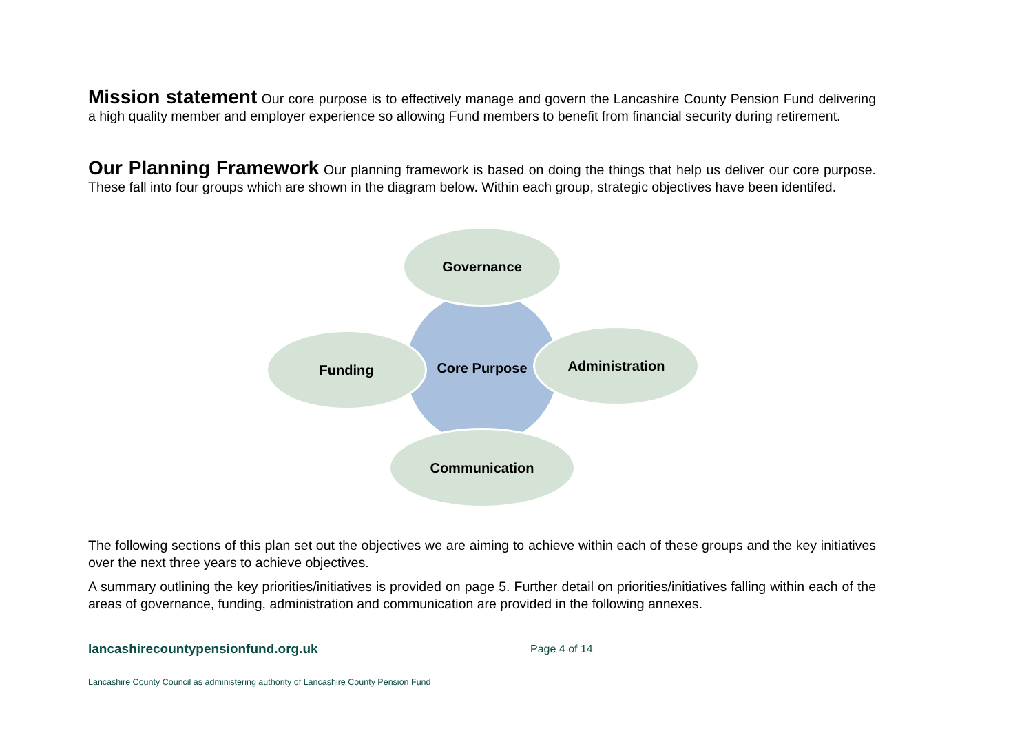Mission statement
Our core purpose is to effectively manage and govern the Lancashire County Pension Fund delivering a high quality member and employer experience so allowing Fund members to benefit from financial security during retirement.
Our Planning Framework
Our planning framework is based on doing the things that help us deliver our core purpose. These fall into four groups which are shown in the diagram below. Within each group, strategic objectives have been identifed.
Core Purpose
Governance
Funding Administration
Communication
The following sections of this plan set out the objectives we are aiming to achieve within each of these groups and the key initiatives over the next three years to achieve objectives.
A summary outlining the key priorities/initiatives is provided on page 5. Further detail on priorities/initiatives falling within each of the areas of governance, funding, administration and communication are provided in the following annexes.
lancashirecountypensionfund.org.uk Page 4 of 14
Lancashire County Council as administering authority of Lancashire County Pension Fund